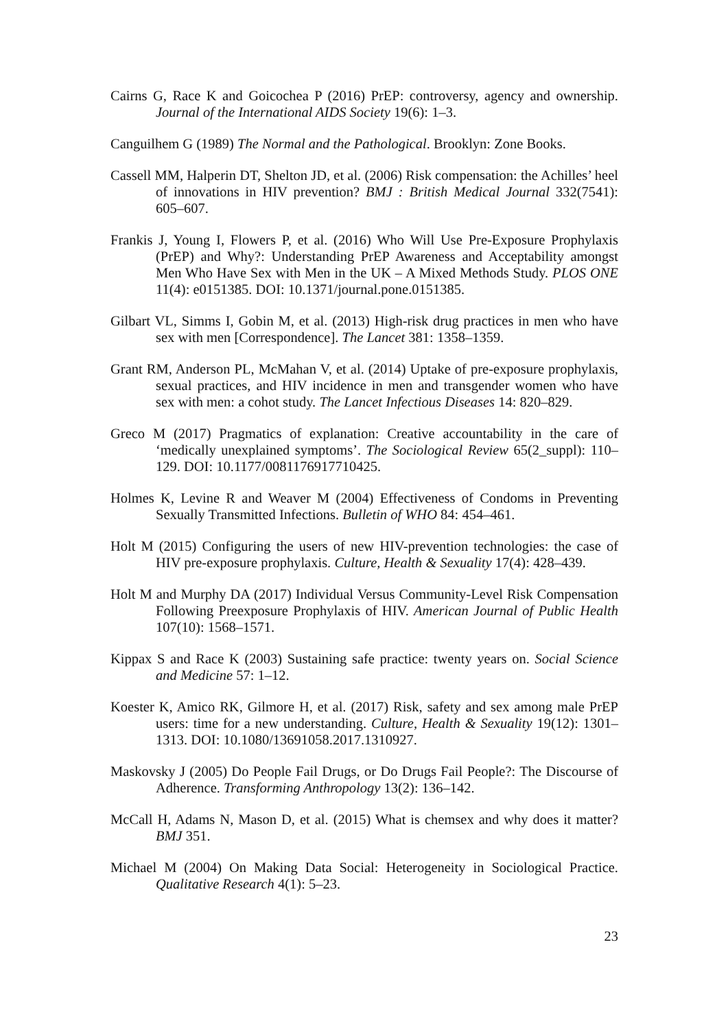Cairns G, Race K and Goicochea P (2016) PrEP: controversy, agency and ownership. Journal of the International AIDS Society 19(6): 1–3.
Canguilhem G (1989) The Normal and the Pathological. Brooklyn: Zone Books.
Cassell MM, Halperin DT, Shelton JD, et al. (2006) Risk compensation: the Achilles’ heel of innovations in HIV prevention? BMJ : British Medical Journal 332(7541): 605–607.
Frankis J, Young I, Flowers P, et al. (2016) Who Will Use Pre-Exposure Prophylaxis (PrEP) and Why?: Understanding PrEP Awareness and Acceptability amongst Men Who Have Sex with Men in the UK – A Mixed Methods Study. PLOS ONE 11(4): e0151385. DOI: 10.1371/journal.pone.0151385.
Gilbart VL, Simms I, Gobin M, et al. (2013) High-risk drug practices in men who have sex with men [Correspondence]. The Lancet 381: 1358–1359.
Grant RM, Anderson PL, McMahan V, et al. (2014) Uptake of pre-exposure prophylaxis, sexual practices, and HIV incidence in men and transgender women who have sex with men: a cohot study. The Lancet Infectious Diseases 14: 820–829.
Greco M (2017) Pragmatics of explanation: Creative accountability in the care of ‘medically unexplained symptoms’. The Sociological Review 65(2_suppl): 110–129. DOI: 10.1177/0081176917710425.
Holmes K, Levine R and Weaver M (2004) Effectiveness of Condoms in Preventing Sexually Transmitted Infections. Bulletin of WHO 84: 454–461.
Holt M (2015) Configuring the users of new HIV-prevention technologies: the case of HIV pre-exposure prophylaxis. Culture, Health & Sexuality 17(4): 428–439.
Holt M and Murphy DA (2017) Individual Versus Community-Level Risk Compensation Following Preexposure Prophylaxis of HIV. American Journal of Public Health 107(10): 1568–1571.
Kippax S and Race K (2003) Sustaining safe practice: twenty years on. Social Science and Medicine 57: 1–12.
Koester K, Amico RK, Gilmore H, et al. (2017) Risk, safety and sex among male PrEP users: time for a new understanding. Culture, Health & Sexuality 19(12): 1301–1313. DOI: 10.1080/13691058.2017.1310927.
Maskovsky J (2005) Do People Fail Drugs, or Do Drugs Fail People?: The Discourse of Adherence. Transforming Anthropology 13(2): 136–142.
McCall H, Adams N, Mason D, et al. (2015) What is chemsex and why does it matter? BMJ 351.
Michael M (2004) On Making Data Social: Heterogeneity in Sociological Practice. Qualitative Research 4(1): 5–23.
23